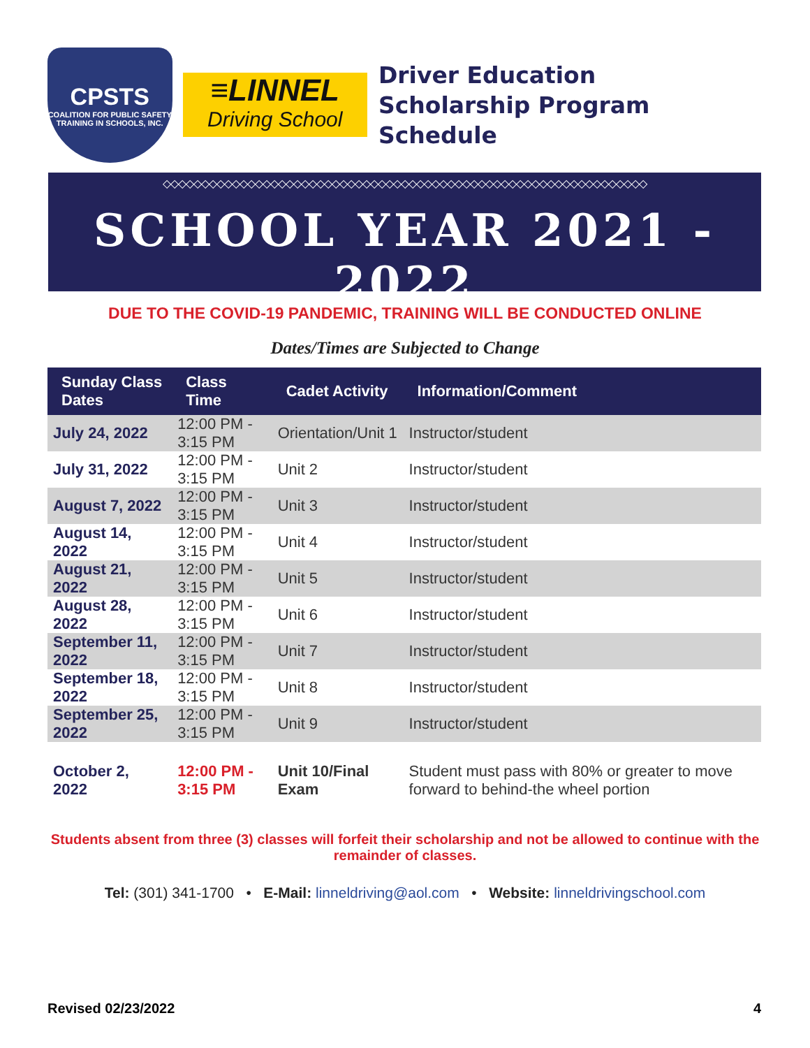CPSTS
COALITION FOR PUBLIC SAFETY TRAINING IN SCHOOLS, INC.
≡LINNEL
Driving School
Driver Education
Scholarship Program Schedule
◇◇◇◇◇◇◇◇◇◇◇◇◇◇◇◇◇◇◇◇◇◇◇◇◇◇◇◇◇◇◇◇◇◇◇◇◇◇◇◇◇◇◇◇◇◇◇◇◇◇◇◇◇◇◇◇◇◇◇◇◇◇◇
SCHOOL YEAR 2021 - 2022
◇◇◇◇◇◇◇◇◇◇◇◇◇◇◇◇◇◇◇◇◇◇◇◇◇◇◇◇◇◇◇◇◇◇◇◇◇◇◇◇◇◇◇◇◇◇◇◇◇◇◇◇◇◇◇◇◇◇◇◇◇◇◇
DUE TO THE COVID-19 PANDEMIC, TRAINING WILL BE CONDUCTED ONLINE
Dates/Times are Subjected to Change
| Sunday Class Dates | Class Time | Cadet Activity | Information/Comment |
| --- | --- | --- | --- |
| July 24, 2022 | 12:00 PM - 3:15 PM | Orientation/Unit 1 | Instructor/student |
| July 31, 2022 | 12:00 PM - 3:15 PM | Unit 2 | Instructor/student |
| August 7, 2022 | 12:00 PM - 3:15 PM | Unit 3 | Instructor/student |
| August 14, 2022 | 12:00 PM - 3:15 PM | Unit 4 | Instructor/student |
| August 21, 2022 | 12:00 PM - 3:15 PM | Unit 5 | Instructor/student |
| August 28, 2022 | 12:00 PM - 3:15 PM | Unit 6 | Instructor/student |
| September 11, 2022 | 12:00 PM - 3:15 PM | Unit 7 | Instructor/student |
| September 18, 2022 | 12:00 PM - 3:15 PM | Unit 8 | Instructor/student |
| September 25, 2022 | 12:00 PM - 3:15 PM | Unit 9 | Instructor/student |
| October 2, 2022 | 12:00 PM - 3:15 PM | Unit 10/Final Exam | Student must pass with 80% or greater to move forward to behind-the wheel portion |
Students absent from three (3) classes will forfeit their scholarship and not be allowed to continue with the remainder of classes.
Tel: (301) 341-1700 • E-Mail: linneldriving@aol.com • Website: linneldrivingschool.com
Revised 02/23/2022 4